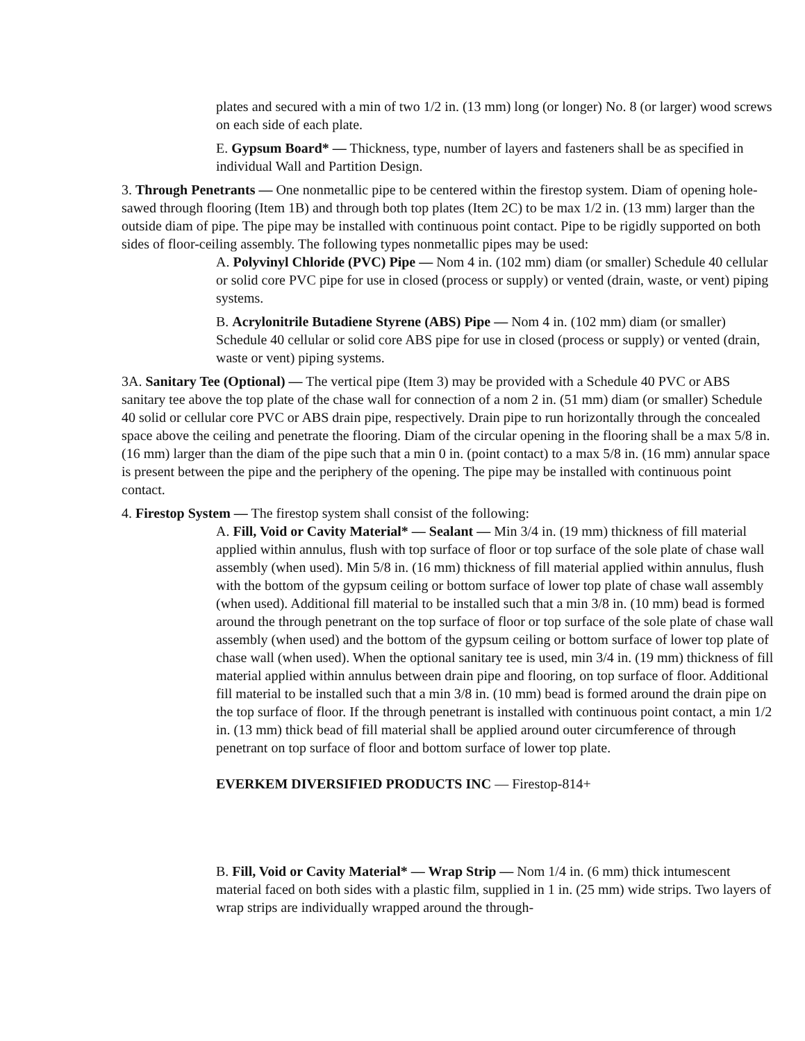plates and secured with a min of two 1/2 in. (13 mm) long (or longer) No. 8 (or larger) wood screws on each side of each plate.
E. Gypsum Board* — Thickness, type, number of layers and fasteners shall be as specified in individual Wall and Partition Design.
3. Through Penetrants — One nonmetallic pipe to be centered within the firestop system. Diam of opening hole-sawed through flooring (Item 1B) and through both top plates (Item 2C) to be max 1/2 in. (13 mm) larger than the outside diam of pipe. The pipe may be installed with continuous point contact. Pipe to be rigidly supported on both sides of floor-ceiling assembly. The following types nonmetallic pipes may be used:
A. Polyvinyl Chloride (PVC) Pipe — Nom 4 in. (102 mm) diam (or smaller) Schedule 40 cellular or solid core PVC pipe for use in closed (process or supply) or vented (drain, waste, or vent) piping systems.
B. Acrylonitrile Butadiene Styrene (ABS) Pipe — Nom 4 in. (102 mm) diam (or smaller) Schedule 40 cellular or solid core ABS pipe for use in closed (process or supply) or vented (drain, waste or vent) piping systems.
3A. Sanitary Tee (Optional) — The vertical pipe (Item 3) may be provided with a Schedule 40 PVC or ABS sanitary tee above the top plate of the chase wall for connection of a nom 2 in. (51 mm) diam (or smaller) Schedule 40 solid or cellular core PVC or ABS drain pipe, respectively. Drain pipe to run horizontally through the concealed space above the ceiling and penetrate the flooring. Diam of the circular opening in the flooring shall be a max 5/8 in. (16 mm) larger than the diam of the pipe such that a min 0 in. (point contact) to a max 5/8 in. (16 mm) annular space is present between the pipe and the periphery of the opening. The pipe may be installed with continuous point contact.
4. Firestop System — The firestop system shall consist of the following:
A. Fill, Void or Cavity Material* — Sealant — Min 3/4 in. (19 mm) thickness of fill material applied within annulus, flush with top surface of floor or top surface of the sole plate of chase wall assembly (when used). Min 5/8 in. (16 mm) thickness of fill material applied within annulus, flush with the bottom of the gypsum ceiling or bottom surface of lower top plate of chase wall assembly (when used). Additional fill material to be installed such that a min 3/8 in. (10 mm) bead is formed around the through penetrant on the top surface of floor or top surface of the sole plate of chase wall assembly (when used) and the bottom of the gypsum ceiling or bottom surface of lower top plate of chase wall (when used). When the optional sanitary tee is used, min 3/4 in. (19 mm) thickness of fill material applied within annulus between drain pipe and flooring, on top surface of floor. Additional fill material to be installed such that a min 3/8 in. (10 mm) bead is formed around the drain pipe on the top surface of floor. If the through penetrant is installed with continuous point contact, a min 1/2 in. (13 mm) thick bead of fill material shall be applied around outer circumference of through penetrant on top surface of floor and bottom surface of lower top plate.
EVERKEM DIVERSIFIED PRODUCTS INC — Firestop-814+
B. Fill, Void or Cavity Material* — Wrap Strip — Nom 1/4 in. (6 mm) thick intumescent material faced on both sides with a plastic film, supplied in 1 in. (25 mm) wide strips. Two layers of wrap strips are individually wrapped around the through-